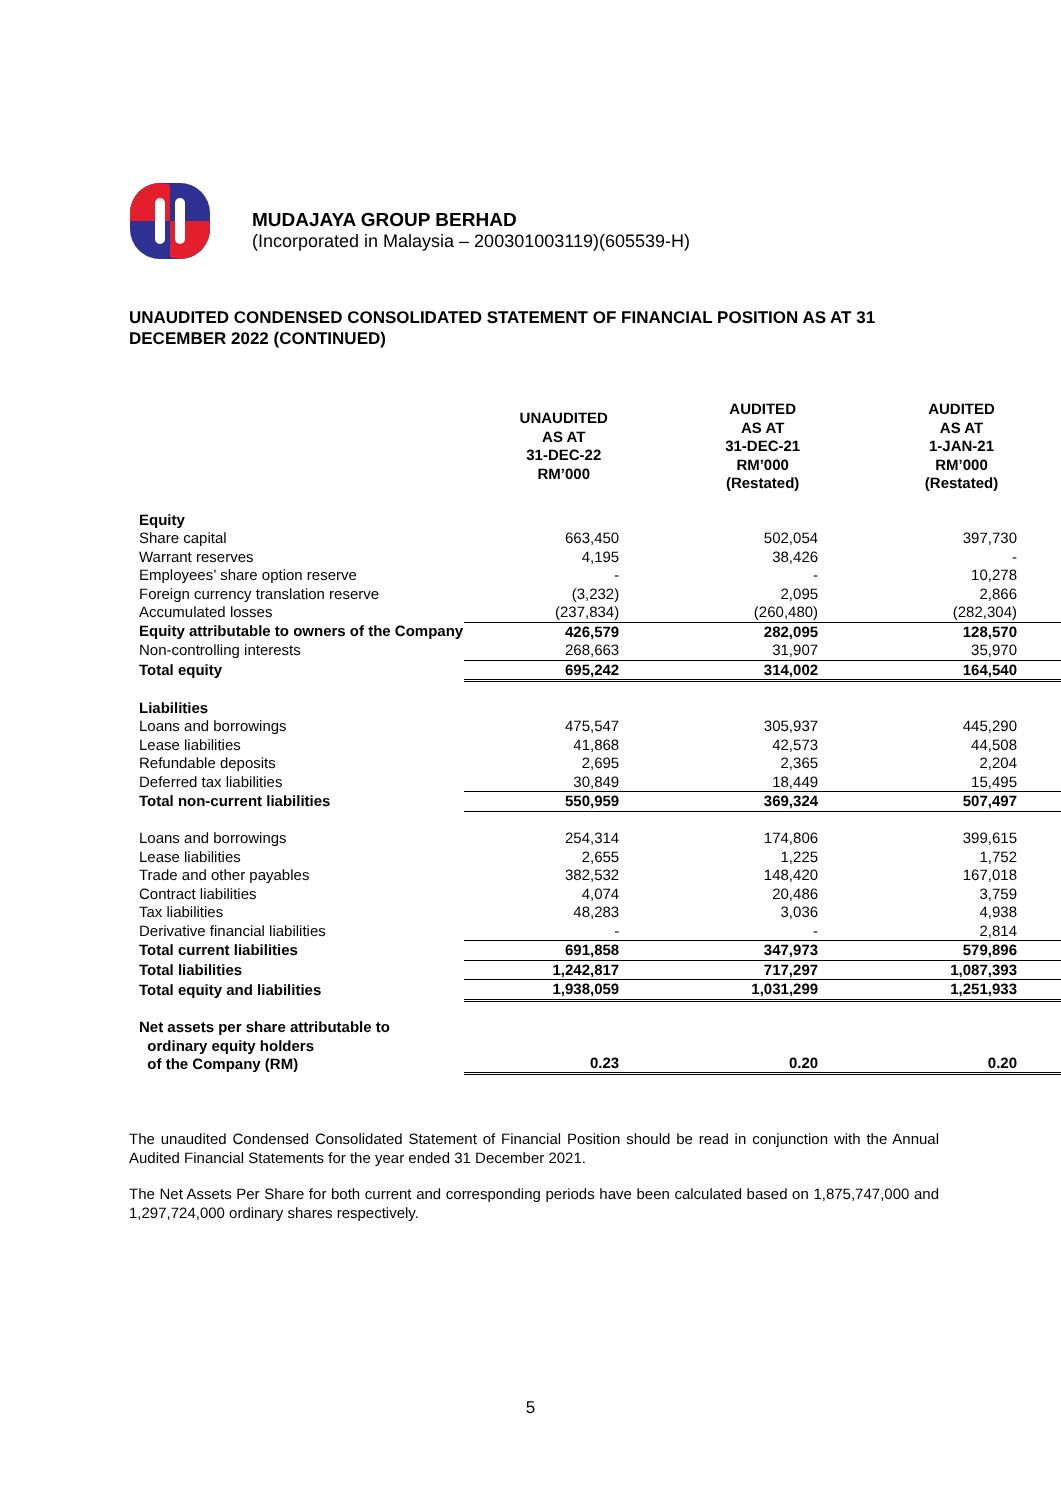MUDAJAYA GROUP BERHAD
(Incorporated in Malaysia – 200301003119)(605539-H)
UNAUDITED CONDENSED CONSOLIDATED STATEMENT OF FINANCIAL POSITION AS AT 31 DECEMBER 2022 (CONTINUED)
| | UNAUDITED AS AT 31-DEC-22 RM’000 | AUDITED AS AT 31-DEC-21 RM’000 (Restated) | AUDITED AS AT 1-JAN-21 RM’000 (Restated) |
| --- | --- | --- | --- |
| Equity | | | |
| Share capital | 663,450 | 502,054 | 397,730 |
| Warrant reserves | 4,195 | 38,426 | - |
| Employees’ share option reserve | - | - | 10,278 |
| Foreign currency translation reserve | (3,232) | 2,095 | 2,866 |
| Accumulated losses | (237,834) | (260,480) | (282,304) |
| Equity attributable to owners of the Company | 426,579 | 282,095 | 128,570 |
| Non-controlling interests | 268,663 | 31,907 | 35,970 |
| Total equity | 695,242 | 314,002 | 164,540 |
| Liabilities | | | |
| Loans and borrowings | 475,547 | 305,937 | 445,290 |
| Lease liabilities | 41,868 | 42,573 | 44,508 |
| Refundable deposits | 2,695 | 2,365 | 2,204 |
| Deferred tax liabilities | 30,849 | 18,449 | 15,495 |
| Total non-current liabilities | 550,959 | 369,324 | 507,497 |
| Loans and borrowings | 254,314 | 174,806 | 399,615 |
| Lease liabilities | 2,655 | 1,225 | 1,752 |
| Trade and other payables | 382,532 | 148,420 | 167,018 |
| Contract liabilities | 4,074 | 20,486 | 3,759 |
| Tax liabilities | 48,283 | 3,036 | 4,938 |
| Derivative financial liabilities | - | - | 2,814 |
| Total current liabilities | 691,858 | 347,973 | 579,896 |
| Total liabilities | 1,242,817 | 717,297 | 1,087,393 |
| Total equity and liabilities | 1,938,059 | 1,031,299 | 1,251,933 |
| Net assets per share attributable to ordinary equity holders of the Company (RM) | 0.23 | 0.20 | 0.20 |
The unaudited Condensed Consolidated Statement of Financial Position should be read in conjunction with the Annual Audited Financial Statements for the year ended 31 December 2021.
The Net Assets Per Share for both current and corresponding periods have been calculated based on 1,875,747,000 and 1,297,724,000 ordinary shares respectively.
5